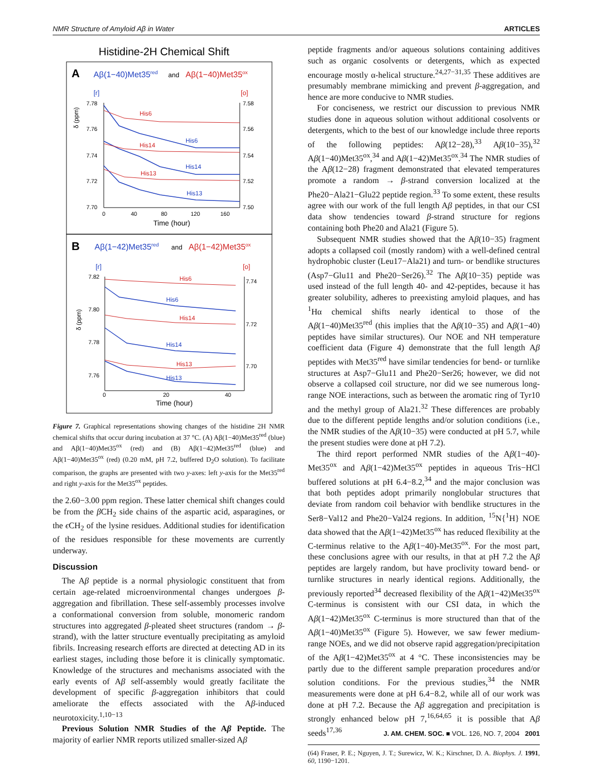NMR Structure of Amyloid Aβ in Water ARTICLES
Histidine-2H Chemical Shift
A
Aβ(1−40)Met35red
and
Aβ(1−40)Met35ox
δ (ppm)
[r]
[o]
His6
His6
His14
His14
His13
His13
7.78
7.76
7.74
7.72
7.70
7.58
7.56
7.54
7.52
7.50
0
40
80
120
160
Time (hour)
B
Aβ(1−42)Met35red
and
Aβ(1−42)Met35ox
δ (ppm)
[r]
[o]
His6
His6
His14
His14
His13
His13
7.82
7.80
7.78
7.76
7.74
7.72
7.70
0
20
40
Time (hour)
Figure 7. Graphical representations showing changes of the histidine 2H NMR chemical shifts that occur during incubation at 37 °C. (A) Aβ(1−40)Met35<sup>red</sup> (blue) and Aβ(1−40)Met35<sup>ox</sup> (red) and (B) Aβ(1−42)Met35<sup>red</sup> (blue) and Aβ(1−40)Met35<sup>ox</sup> (red) (0.20 mM, pH 7.2, buffered D<sub>2</sub>O solution). To facilitate comparison, the graphs are presented with two y-axes: left y-axis for the Met35<sup>red</sup> and right y-axis for the Met35<sup>ox</sup> peptides.
the 2.60−3.00 ppm region. These latter chemical shift changes could be from the β CH<sub>2</sub> side chains of the aspartic acid, asparagines, or the ϵ CH<sub>2</sub> of the lysine residues. Additional studies for identification of the residues responsible for these movements are currently underway.
Discussion
The Aβ peptide is a normal physiologic constituent that from certain age-related microenvironmental changes undergoes β-aggregation and fibrillation. These self-assembly processes involve a conformational conversion from soluble, monomeric random structures into aggregated β-pleated sheet structures (random → β-strand), with the latter structure eventually precipitating as amyloid fibrils. Increasing research efforts are directed at detecting AD in its earliest stages, including those before it is clinically symptomatic. Knowledge of the structures and mechanisms associated with the early events of Aβ self-assembly would greatly facilitate the development of specific β-aggregation inhibitors that could ameliorate the effects associated with the Aβ-induced neurotoxicity.<sup>1,10−13</sup>
Previous Solution NMR Studies of the Aβ Peptide. The majority of earlier NMR reports utilized smaller-sized Aβ
peptide fragments and/or aqueous solutions containing additives such as organic cosolvents or detergents, which as expected encourage mostly α-helical structure.<sup>24,27−31,35</sup> These additives are presumably membrane mimicking and prevent β-aggregation, and hence are more conducive to NMR studies.
For conciseness, we restrict our discussion to previous NMR studies done in aqueous solution without additional cosolvents or detergents, which to the best of our knowledge include three reports of the following peptides: Aβ(12−28),<sup>33</sup> Aβ(10−35),<sup>32</sup> Aβ(1−40)Met35<sup>ox</sup>,<sup>34</sup> and Aβ(1−42)Met35<sup>ox</sup>.<sup>34</sup> The NMR studies of the Aβ(12−28) fragment demonstrated that elevated temperatures promote a random → β-strand conversion localized at the Phe20−Ala21−Glu22 peptide region.<sup>33</sup> To some extent, these results agree with our work of the full length Aβ peptides, in that our CSI data show tendencies toward β-strand structure for regions containing both Phe20 and Ala21 (Figure 5).
Subsequent NMR studies showed that the Aβ(10−35) fragment adopts a collapsed coil (mostly random) with a well-defined central hydrophobic cluster (Leu17−Ala21) and turn- or bendlike structures (Asp7−Glu11 and Phe20−Ser26).<sup>32</sup> The Aβ(10−35) peptide was used instead of the full length 40- and 42-peptides, because it has greater solubility, adheres to preexisting amyloid plaques, and has <sup>1</sup>Hα chemical shifts nearly identical to those of the Aβ(1−40)Met35<sup>red</sup> (this implies that the Aβ(10−35) and Aβ(1−40) peptides have similar structures). Our NOE and NH temperature coefficient data (Figure 4) demonstrate that the full length Aβ peptides with Met35<sup>red</sup> have similar tendencies for bend- or turnlike structures at Asp7−Glu11 and Phe20−Ser26; however, we did not observe a collapsed coil structure, nor did we see numerous long-range NOE interactions, such as between the aromatic ring of Tyr10 and the methyl group of Ala21.<sup>32</sup> These differences are probably due to the different peptide lengths and/or solution conditions (i.e., the NMR studies of the Aβ(10−35) were conducted at pH 5.7, while the present studies were done at pH 7.2).
The third report performed NMR studies of the Aβ(1−40)-Met35<sup>ox</sup> and Aβ(1−42)Met35<sup>ox</sup> peptides in aqueous Tris−HCl buffered solutions at pH 6.4−8.2,<sup>34</sup> and the major conclusion was that both peptides adopt primarily nonglobular structures that deviate from random coil behavior with bendlike structures in the Ser8−Val12 and Phe20−Val24 regions. In addition, <sup>15</sup>N{<sup>1</sup>H} NOE data showed that the Aβ(1−42)Met35<sup>ox</sup> has reduced flexibility at the C-terminus relative to the Aβ(1−40)-Met35<sup>ox</sup>. For the most part, these conclusions agree with our results, in that at pH 7.2 the Aβ peptides are largely random, but have proclivity toward bend- or turnlike structures in nearly identical regions. Additionally, the previously reported<sup>34</sup> decreased flexibility of the Aβ(1−42)Met35<sup>ox</sup> C-terminus is consistent with our CSI data, in which the Aβ(1−42)Met35<sup>ox</sup> C-terminus is more structured than that of the Aβ(1−40)Met35<sup>ox</sup> (Figure 5). However, we saw fewer medium-range NOEs, and we did not observe rapid aggregation/precipitation of the Aβ(1−42)Met35<sup>ox</sup> at 4 °C. These inconsistencies may be partly due to the different sample preparation procedures and/or solution conditions. For the previous studies,<sup>34</sup> the NMR measurements were done at pH 6.4−8.2, while all of our work was done at pH 7.2. Because the Aβ aggregation and precipitation is strongly enhanced below pH 7,<sup>16,64,65</sup> it is possible that Aβ seeds<sup>17,36</sup>
(64) Fraser, P. E.; Nguyen, J. T.; Surewicz, W. K.; Kirschner, D. A. Biophys. J. 1991, 60, 1190−1201.
J. AM. CHEM. SOC. ■ VOL. 126, NO. 7, 2004 2001